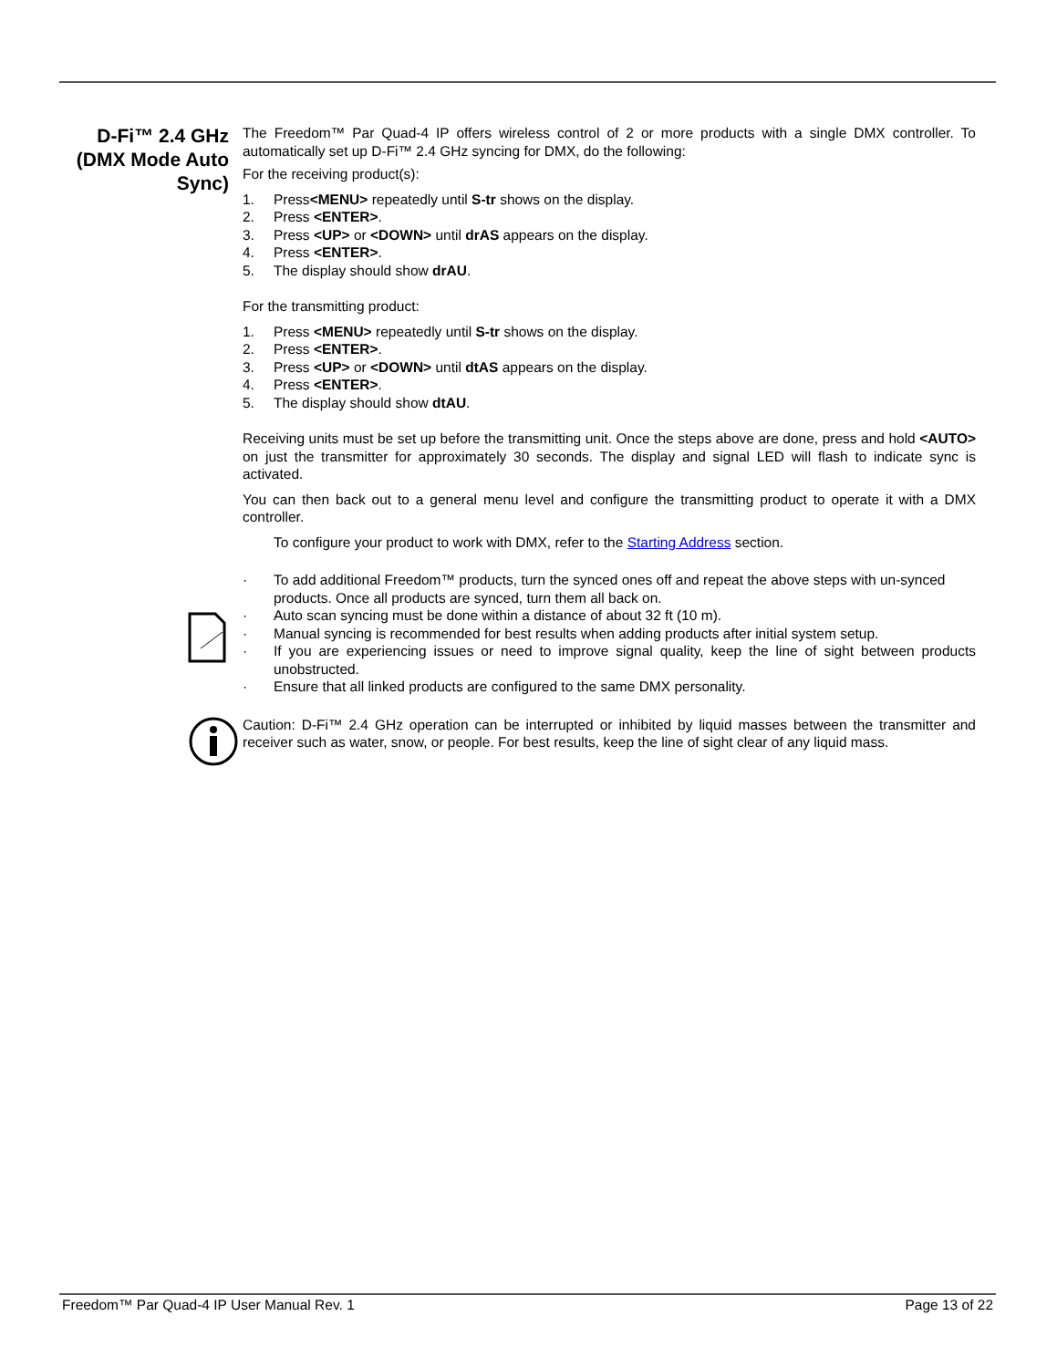D-Fi™ 2.4 GHz (DMX Mode Auto Sync)
The Freedom™ Par Quad-4 IP offers wireless control of 2 or more products with a single DMX controller. To automatically set up D-Fi™ 2.4 GHz syncing for DMX, do the following:
For the receiving product(s):
1. Press <MENU> repeatedly until S-tr shows on the display.
2. Press <ENTER>.
3. Press <UP> or <DOWN> until drAS appears on the display.
4. Press <ENTER>.
5. The display should show drAU.
For the transmitting product:
1. Press <MENU> repeatedly until S-tr shows on the display.
2. Press <ENTER>.
3. Press <UP> or <DOWN> until dtAS appears on the display.
4. Press <ENTER>.
5. The display should show dtAU.
Receiving units must be set up before the transmitting unit. Once the steps above are done, press and hold <AUTO> on just the transmitter for approximately 30 seconds. The display and signal LED will flash to indicate sync is activated.
You can then back out to a general menu level and configure the transmitting product to operate it with a DMX controller.
To configure your product to work with DMX, refer to the Starting Address section.
· To add additional Freedom™ products, turn the synced ones off and repeat the above steps with un-synced products. Once all products are synced, turn them all back on.
· Auto scan syncing must be done within a distance of about 32 ft (10 m).
· Manual syncing is recommended for best results when adding products after initial system setup.
· If you are experiencing issues or need to improve signal quality, keep the line of sight between products unobstructed.
· Ensure that all linked products are configured to the same DMX personality.
Caution: D-Fi™ 2.4 GHz operation can be interrupted or inhibited by liquid masses between the transmitter and receiver such as water, snow, or people. For best results, keep the line of sight clear of any liquid mass.
Freedom™ Par Quad-4 IP User Manual Rev. 1 Page 13 of 22